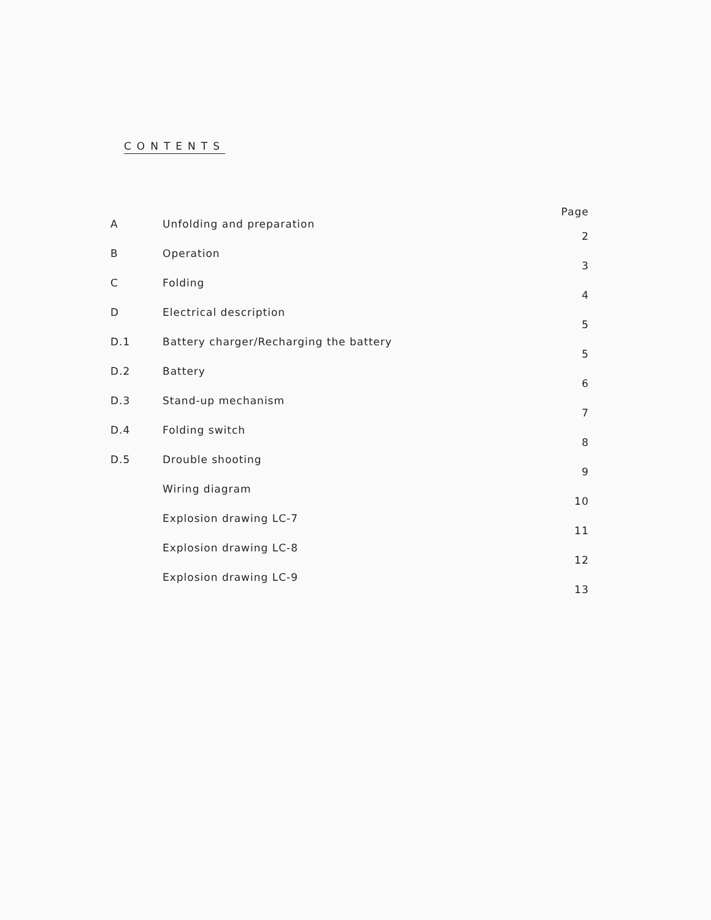CONTENTS
Page
A Unfolding and preparation 2
B Operation 3
C Folding 4
D Electrical description 5
D.1 Battery charger/Recharging the battery 5
D.2 Battery 6
D.3 Stand-up mechanism 7
D.4 Folding switch 8
D.5 Drouble shooting 9
Wiring diagram 10
Explosion drawing LC-7 11
Explosion drawing LC-8 12
Explosion drawing LC-9 13